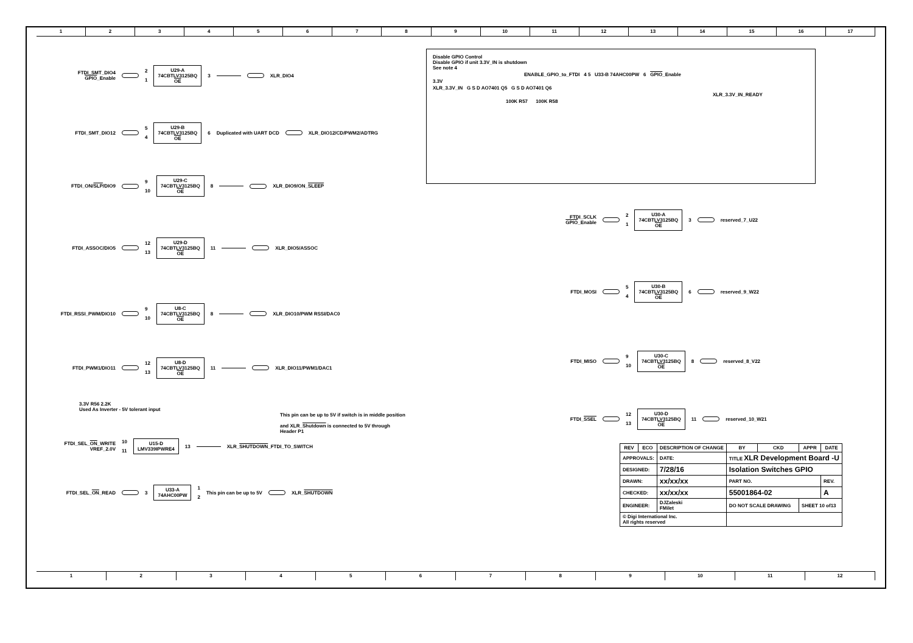1 2 3 4 5 6 7 8 9 10 11 12 13 14 15 16 17
FTDI_SMT_DIO4
GPIO_Enable
2
1
U29-A
74CBTLV3125BQ
OE
3 XLR_DIO4
FTDI_SMT_DIO12 5
4
U29-B
74CBTLV3125BQ
OE
6 Duplicated with UART DCD XLR_DIO12/CD/PWM2/ADTRG
FTDI_ON/SLP/DIO9 9
10
U29-C
74CBTLV3125BQ
OE
8 XLR_DIO9/ON_SLEEP
FTDI_ASSOC/DIO5 12
13
U29-D
74CBTLV3125BQ
OE
11 XLR_DIO5/ASSOC
FTDI_RSSI_PWM/DIO10 9
10
U8-C
74CBTLV3125BQ
OE
8 XLR_DIO10/PWM RSSI/DAC0
FTDI_PWM1/DIO11 12
13
U8-D
74CBTLV3125BQ
OE
11 XLR_DIO11/PWM1/DAC1
3.3V R56 2.2K
Used As Inverter - 5V tolerant input
This pin can be up to 5V if switch is in middle position
and XLR_Shutdown is connected to 5V through Header P1
FTDI_SEL_ON_WRITE
VREF_2.0V
10
11
U15-D
LMV339IPWRE4
13 XLR_SHUTDOWN_FTDI_TO_SWITCH
FTDI_SEL_ON_READ 3
U33-A
74AHC00PW
1
2
This pin can be up to 5V XLR_SHUTDOWN
Disable GPIO Control
Disable GPIO if unit 3.3V_IN is shutdown
See note 4
ENABLE_GPIO_to_FTDI 4 5 U33-B 74AHC00PW 6 GPIO_Enable
3.3V
XLR_3.3V_IN G S D AO7401 Q5 G S D AO7401 Q6
XLR_3.3V_IN_READY
100K R57 100K R58
FTDI_SCLK
GPIO_Enable
2
1
U30-A
74CBTLV3125BQ
OE
3 reserved_7_U22
FTDI_MOSI 5
4
U30-B
74CBTLV3125BQ
OE
6 reserved_9_W22
FTDI_MISO 9
10
U30-C
74CBTLV3125BQ
OE
8 reserved_8_V22
FTDI_SSEL 12
13
U30-D
74CBTLV3125BQ
OE
11 reserved_10_W21
| REV | ECO | DESCRIPTION OF CHANGE | | BY | CKD | APPR | DATE |
| --- | --- | --- | --- | --- | --- | --- | --- |
| APPROVALS: | | DATE: | TITLE XLR Development Board -U | | | | |
| DESIGNED: | | 7/28/16 | Isolation Switches GPIO | | | | |
| DRAWN: | | xx/xx/xx | PART NO. | | | | REV. |
| CHECKED: | | xx/xx/xx | 55001864-02 | | | | A |
| ENGINEER: | | DJZaleski FMilet | DO NOT SCALE DRAWING | | | SHEET 10 of13 | |
| © Digi International Inc. All rights reserved | | | | | | | |
1 2 3 4 5 6 7 8 9 10 11 12